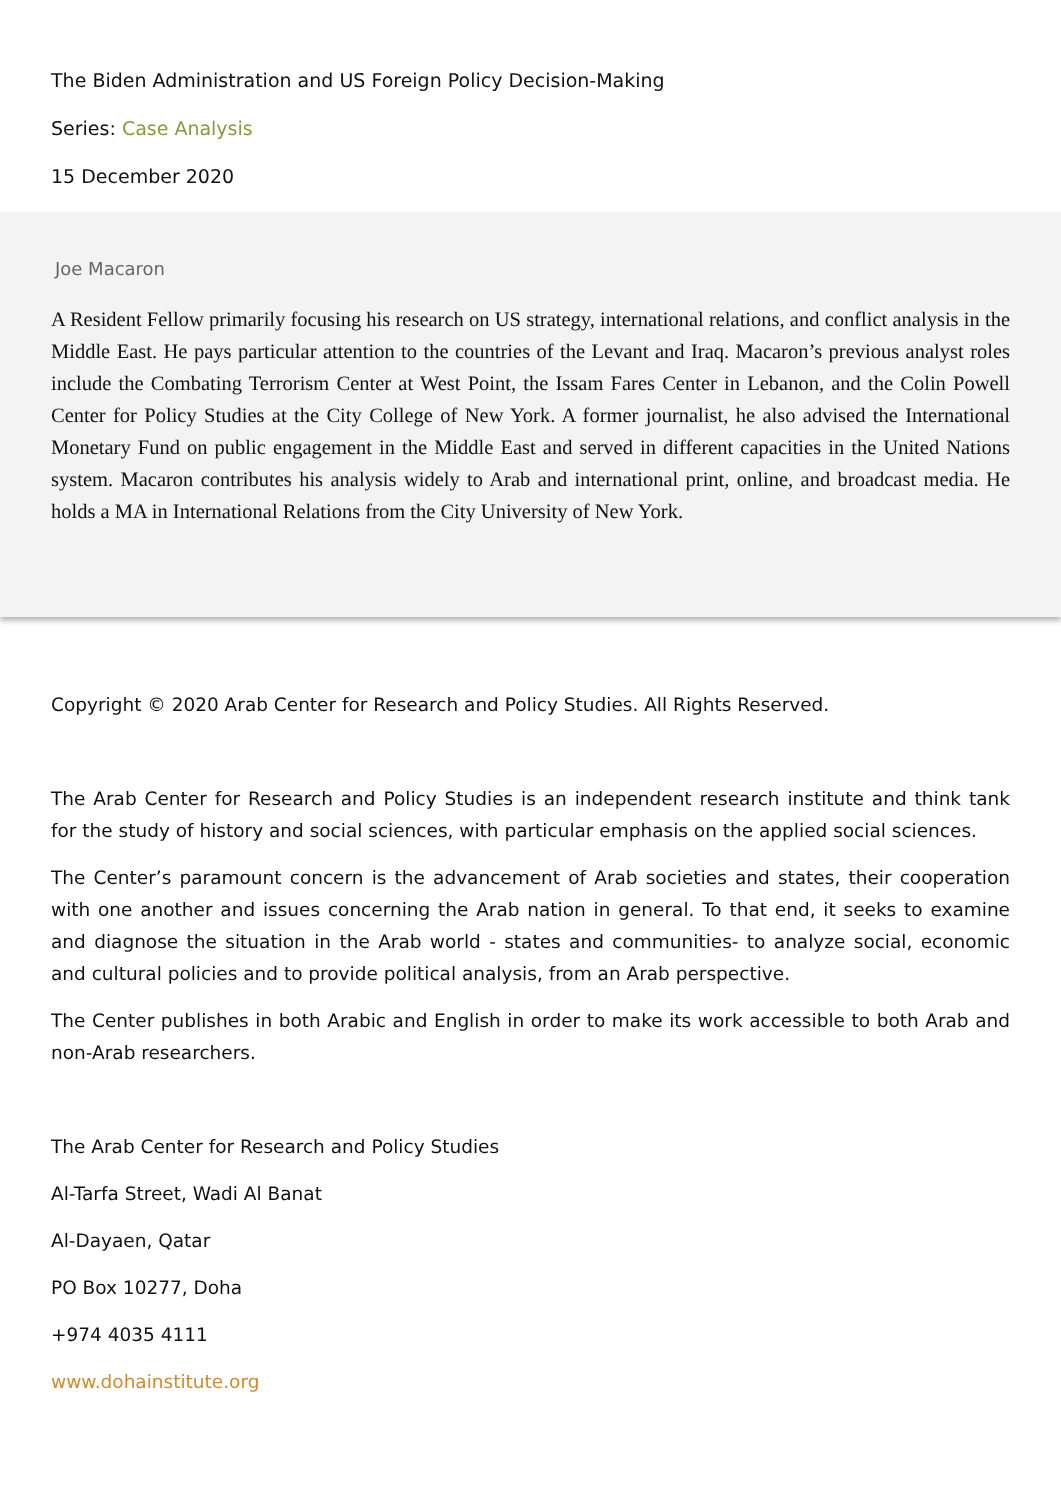The Biden Administration and US Foreign Policy Decision-Making
Series: Case Analysis
15 December 2020
Joe Macaron
A Resident Fellow primarily focusing his research on US strategy, international relations, and conflict analysis in the Middle East. He pays particular attention to the countries of the Levant and Iraq. Macaron’s previous analyst roles include the Combating Terrorism Center at West Point, the Issam Fares Center in Lebanon, and the Colin Powell Center for Policy Studies at the City College of New York. A former journalist, he also advised the International Monetary Fund on public engagement in the Middle East and served in different capacities in the United Nations system. Macaron contributes his analysis widely to Arab and international print, online, and broadcast media. He holds a MA in International Relations from the City University of New York.
Copyright © 2020 Arab Center for Research and Policy Studies. All Rights Reserved.
The Arab Center for Research and Policy Studies is an independent research institute and think tank for the study of history and social sciences, with particular emphasis on the applied social sciences.
The Center’s paramount concern is the advancement of Arab societies and states, their cooperation with one another and issues concerning the Arab nation in general. To that end, it seeks to examine and diagnose the situation in the Arab world - states and communities- to analyze social, economic and cultural policies and to provide political analysis, from an Arab perspective.
The Center publishes in both Arabic and English in order to make its work accessible to both Arab and non-Arab researchers.
The Arab Center for Research and Policy Studies
Al-Tarfa Street, Wadi Al Banat
Al-Dayaen, Qatar
PO Box 10277, Doha
+974 4035 4111
www.dohainstitute.org